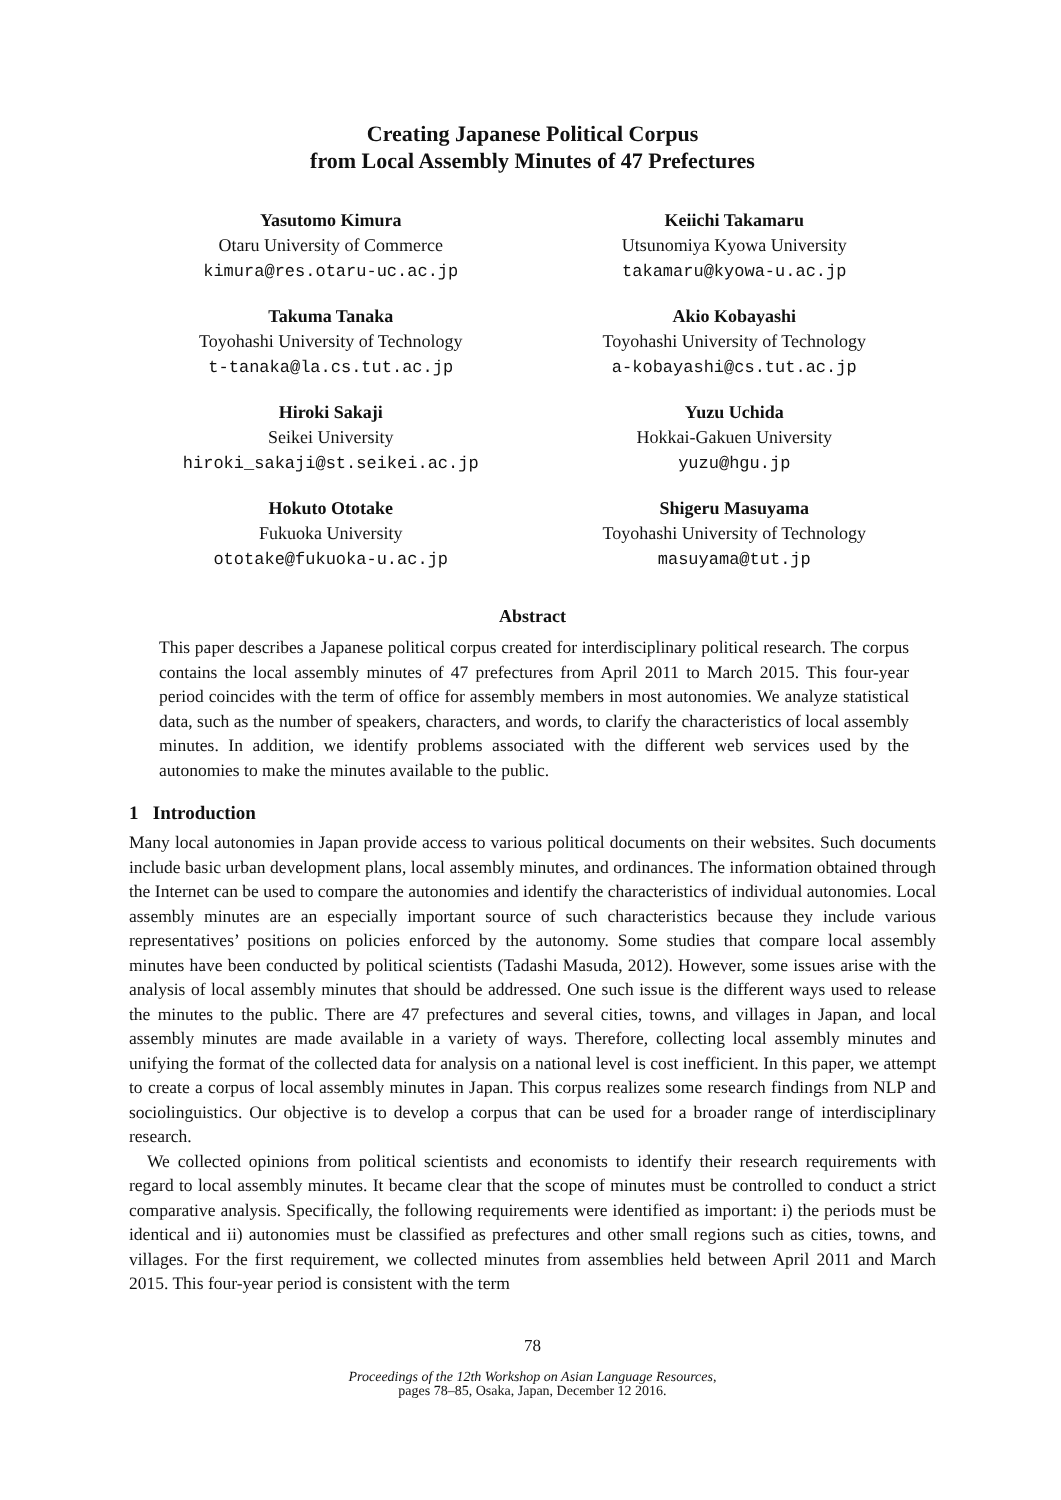Creating Japanese Political Corpus
from Local Assembly Minutes of 47 Prefectures
Yasutomo Kimura
Otaru University of Commerce
kimura@res.otaru-uc.ac.jp
Keiichi Takamaru
Utsunomiya Kyowa University
takamaru@kyowa-u.ac.jp
Takuma Tanaka
Toyohashi University of Technology
t-tanaka@la.cs.tut.ac.jp
Akio Kobayashi
Toyohashi University of Technology
a-kobayashi@cs.tut.ac.jp
Hiroki Sakaji
Seikei University
hiroki_sakaji@st.seikei.ac.jp
Yuzu Uchida
Hokkai-Gakuen University
yuzu@hgu.jp
Hokuto Ototake
Fukuoka University
ototake@fukuoka-u.ac.jp
Shigeru Masuyama
Toyohashi University of Technology
masuyama@tut.jp
Abstract
This paper describes a Japanese political corpus created for interdisciplinary political research. The corpus contains the local assembly minutes of 47 prefectures from April 2011 to March 2015. This four-year period coincides with the term of office for assembly members in most autonomies. We analyze statistical data, such as the number of speakers, characters, and words, to clarify the characteristics of local assembly minutes. In addition, we identify problems associated with the different web services used by the autonomies to make the minutes available to the public.
1 Introduction
Many local autonomies in Japan provide access to various political documents on their websites. Such documents include basic urban development plans, local assembly minutes, and ordinances. The information obtained through the Internet can be used to compare the autonomies and identify the characteristics of individual autonomies. Local assembly minutes are an especially important source of such characteristics because they include various representatives’ positions on policies enforced by the autonomy. Some studies that compare local assembly minutes have been conducted by political scientists (Tadashi Masuda, 2012). However, some issues arise with the analysis of local assembly minutes that should be addressed. One such issue is the different ways used to release the minutes to the public. There are 47 prefectures and several cities, towns, and villages in Japan, and local assembly minutes are made available in a variety of ways. Therefore, collecting local assembly minutes and unifying the format of the collected data for analysis on a national level is cost inefficient. In this paper, we attempt to create a corpus of local assembly minutes in Japan. This corpus realizes some research findings from NLP and sociolinguistics. Our objective is to develop a corpus that can be used for a broader range of interdisciplinary research.
We collected opinions from political scientists and economists to identify their research requirements with regard to local assembly minutes. It became clear that the scope of minutes must be controlled to conduct a strict comparative analysis. Specifically, the following requirements were identified as important: i) the periods must be identical and ii) autonomies must be classified as prefectures and other small regions such as cities, towns, and villages. For the first requirement, we collected minutes from assemblies held between April 2011 and March 2015. This four-year period is consistent with the term
78
Proceedings of the 12th Workshop on Asian Language Resources,
pages 78–85, Osaka, Japan, December 12 2016.